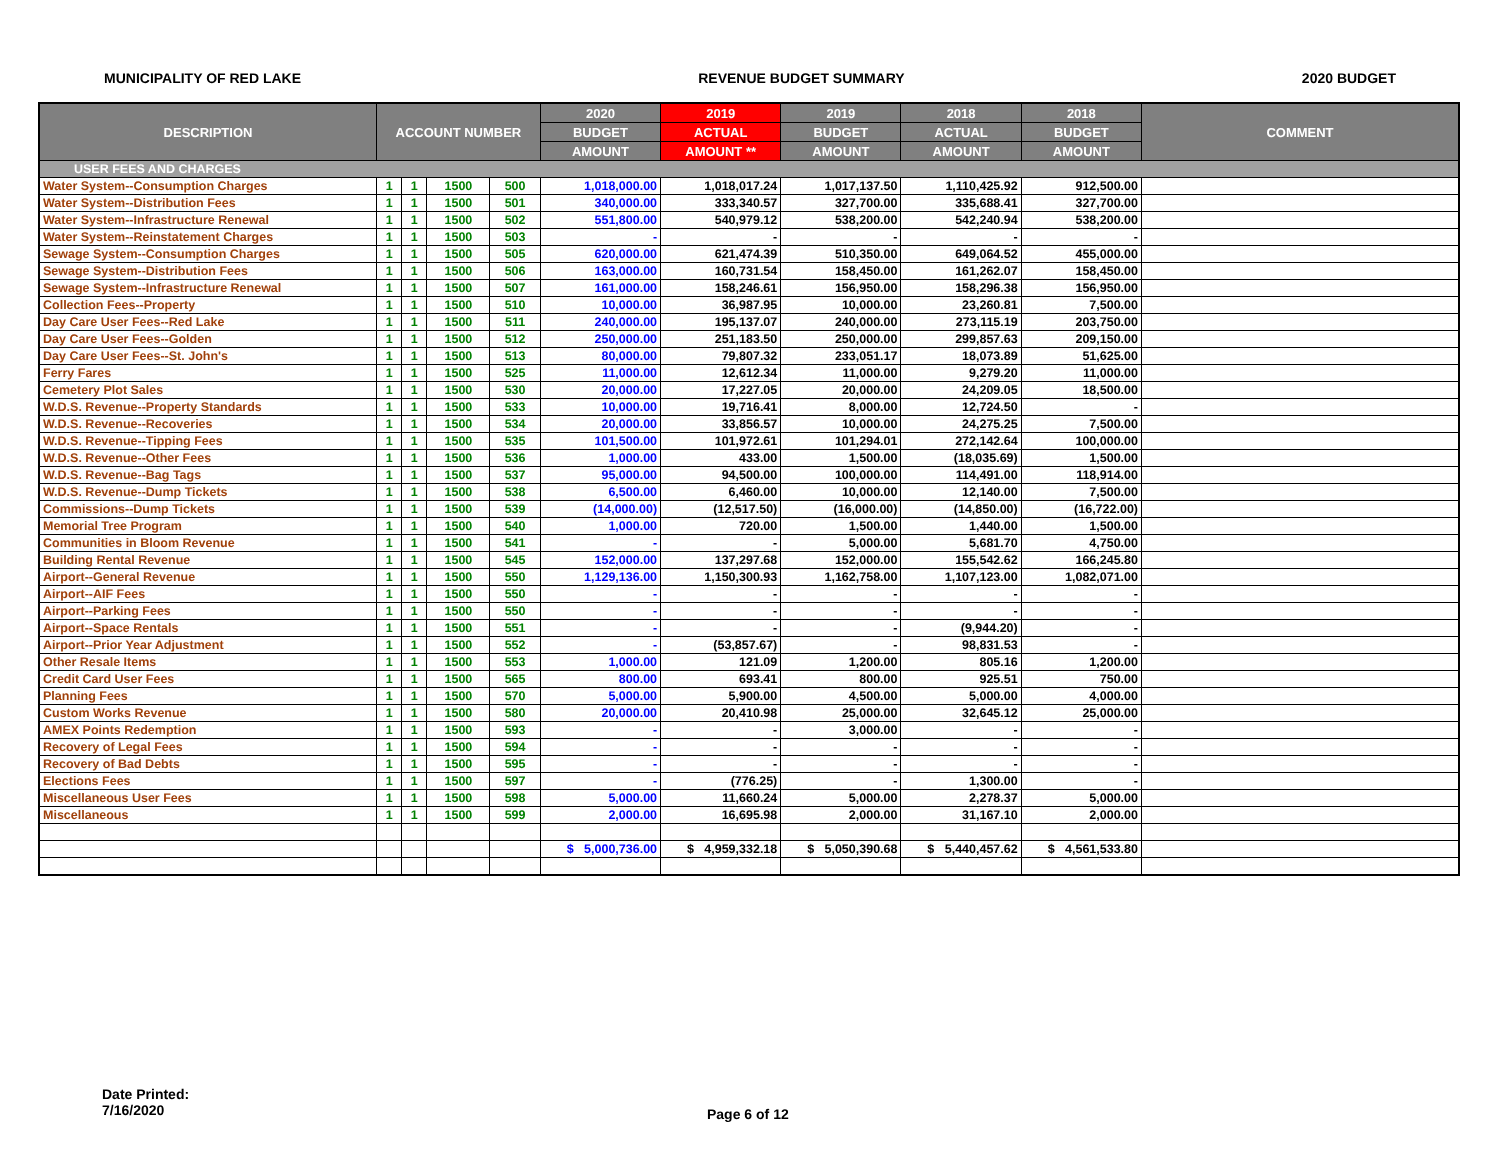MUNICIPALITY OF RED LAKE REVENUE BUDGET SUMMARY 2020 BUDGET
| DESCRIPTION | ACCOUNT NUMBER | | | | 2020 | 2019 | 2019 | 2018 | 2018 | COMMENT |
| --- | --- | --- | --- | --- | --- | --- | --- | --- | --- | --- |
| | | | | | BUDGET | ACTUAL | BUDGET | ACTUAL | BUDGET | |
| | | | | | AMOUNT | AMOUNT ** | AMOUNT | AMOUNT | AMOUNT | |
| USER FEES AND CHARGES | | | | | | | | | | |
| Water System--Consumption Charges | 1 | 1 | 1500 | 500 | 1,018,000.00 | 1,018,017.24 | 1,017,137.50 | 1,110,425.92 | 912,500.00 | |
| Water System--Distribution Fees | 1 | 1 | 1500 | 501 | 340,000.00 | 333,340.57 | 327,700.00 | 335,688.41 | 327,700.00 | |
| Water System--Infrastructure Renewal | 1 | 1 | 1500 | 502 | 551,800.00 | 540,979.12 | 538,200.00 | 542,240.94 | 538,200.00 | |
| Water System--Reinstatement Charges | 1 | 1 | 1500 | 503 | - | - | - | - | - | |
| Sewage System--Consumption Charges | 1 | 1 | 1500 | 505 | 620,000.00 | 621,474.39 | 510,350.00 | 649,064.52 | 455,000.00 | |
| Sewage System--Distribution Fees | 1 | 1 | 1500 | 506 | 163,000.00 | 160,731.54 | 158,450.00 | 161,262.07 | 158,450.00 | |
| Sewage System--Infrastructure Renewal | 1 | 1 | 1500 | 507 | 161,000.00 | 158,246.61 | 156,950.00 | 158,296.38 | 156,950.00 | |
| Collection Fees--Property | 1 | 1 | 1500 | 510 | 10,000.00 | 36,987.95 | 10,000.00 | 23,260.81 | 7,500.00 | |
| Day Care User Fees--Red Lake | 1 | 1 | 1500 | 511 | 240,000.00 | 195,137.07 | 240,000.00 | 273,115.19 | 203,750.00 | |
| Day Care User Fees--Golden | 1 | 1 | 1500 | 512 | 250,000.00 | 251,183.50 | 250,000.00 | 299,857.63 | 209,150.00 | |
| Day Care User Fees--St. John's | 1 | 1 | 1500 | 513 | 80,000.00 | 79,807.32 | 233,051.17 | 18,073.89 | 51,625.00 | |
| Ferry Fares | 1 | 1 | 1500 | 525 | 11,000.00 | 12,612.34 | 11,000.00 | 9,279.20 | 11,000.00 | |
| Cemetery Plot Sales | 1 | 1 | 1500 | 530 | 20,000.00 | 17,227.05 | 20,000.00 | 24,209.05 | 18,500.00 | |
| W.D.S. Revenue--Property Standards | 1 | 1 | 1500 | 533 | 10,000.00 | 19,716.41 | 8,000.00 | 12,724.50 | - | |
| W.D.S. Revenue--Recoveries | 1 | 1 | 1500 | 534 | 20,000.00 | 33,856.57 | 10,000.00 | 24,275.25 | 7,500.00 | |
| W.D.S. Revenue--Tipping Fees | 1 | 1 | 1500 | 535 | 101,500.00 | 101,972.61 | 101,294.01 | 272,142.64 | 100,000.00 | |
| W.D.S. Revenue--Other Fees | 1 | 1 | 1500 | 536 | 1,000.00 | 433.00 | 1,500.00 | (18,035.69) | 1,500.00 | |
| W.D.S. Revenue--Bag Tags | 1 | 1 | 1500 | 537 | 95,000.00 | 94,500.00 | 100,000.00 | 114,491.00 | 118,914.00 | |
| W.D.S. Revenue--Dump Tickets | 1 | 1 | 1500 | 538 | 6,500.00 | 6,460.00 | 10,000.00 | 12,140.00 | 7,500.00 | |
| Commissions--Dump Tickets | 1 | 1 | 1500 | 539 | (14,000.00) | (12,517.50) | (16,000.00) | (14,850.00) | (16,722.00) | |
| Memorial Tree Program | 1 | 1 | 1500 | 540 | 1,000.00 | 720.00 | 1,500.00 | 1,440.00 | 1,500.00 | |
| Communities in Bloom Revenue | 1 | 1 | 1500 | 541 | - | - | 5,000.00 | 5,681.70 | 4,750.00 | |
| Building Rental Revenue | 1 | 1 | 1500 | 545 | 152,000.00 | 137,297.68 | 152,000.00 | 155,542.62 | 166,245.80 | |
| Airport--General Revenue | 1 | 1 | 1500 | 550 | 1,129,136.00 | 1,150,300.93 | 1,162,758.00 | 1,107,123.00 | 1,082,071.00 | |
| Airport--AIF Fees | 1 | 1 | 1500 | 550 | - | - | - | - | - | |
| Airport--Parking Fees | 1 | 1 | 1500 | 550 | - | - | - | - | - | |
| Airport--Space Rentals | 1 | 1 | 1500 | 551 | - | - | - | (9,944.20) | - | |
| Airport--Prior Year Adjustment | 1 | 1 | 1500 | 552 | - | (53,857.67) | - | 98,831.53 | - | |
| Other Resale Items | 1 | 1 | 1500 | 553 | 1,000.00 | 121.09 | 1,200.00 | 805.16 | 1,200.00 | |
| Credit Card User Fees | 1 | 1 | 1500 | 565 | 800.00 | 693.41 | 800.00 | 925.51 | 750.00 | |
| Planning Fees | 1 | 1 | 1500 | 570 | 5,000.00 | 5,900.00 | 4,500.00 | 5,000.00 | 4,000.00 | |
| Custom Works Revenue | 1 | 1 | 1500 | 580 | 20,000.00 | 20,410.98 | 25,000.00 | 32,645.12 | 25,000.00 | |
| AMEX Points Redemption | 1 | 1 | 1500 | 593 | - | - | 3,000.00 | - | - | |
| Recovery of Legal Fees | 1 | 1 | 1500 | 594 | - | - | - | - | - | |
| Recovery of Bad Debts | 1 | 1 | 1500 | 595 | - | - | - | - | - | |
| Elections Fees | 1 | 1 | 1500 | 597 | - | (776.25) | - | 1,300.00 | - | |
| Miscellaneous User Fees | 1 | 1 | 1500 | 598 | 5,000.00 | 11,660.24 | 5,000.00 | 2,278.37 | 5,000.00 | |
| Miscellaneous | 1 | 1 | 1500 | 599 | 2,000.00 | 16,695.98 | 2,000.00 | 31,167.10 | 2,000.00 | |
| | | | | | $ 5,000,736.00 | $ 4,959,332.18 | $ 5,050,390.68 | $ 5,440,457.62 | $ 4,561,533.80 | |
Date Printed:
7/16/2020
Page 6 of 12